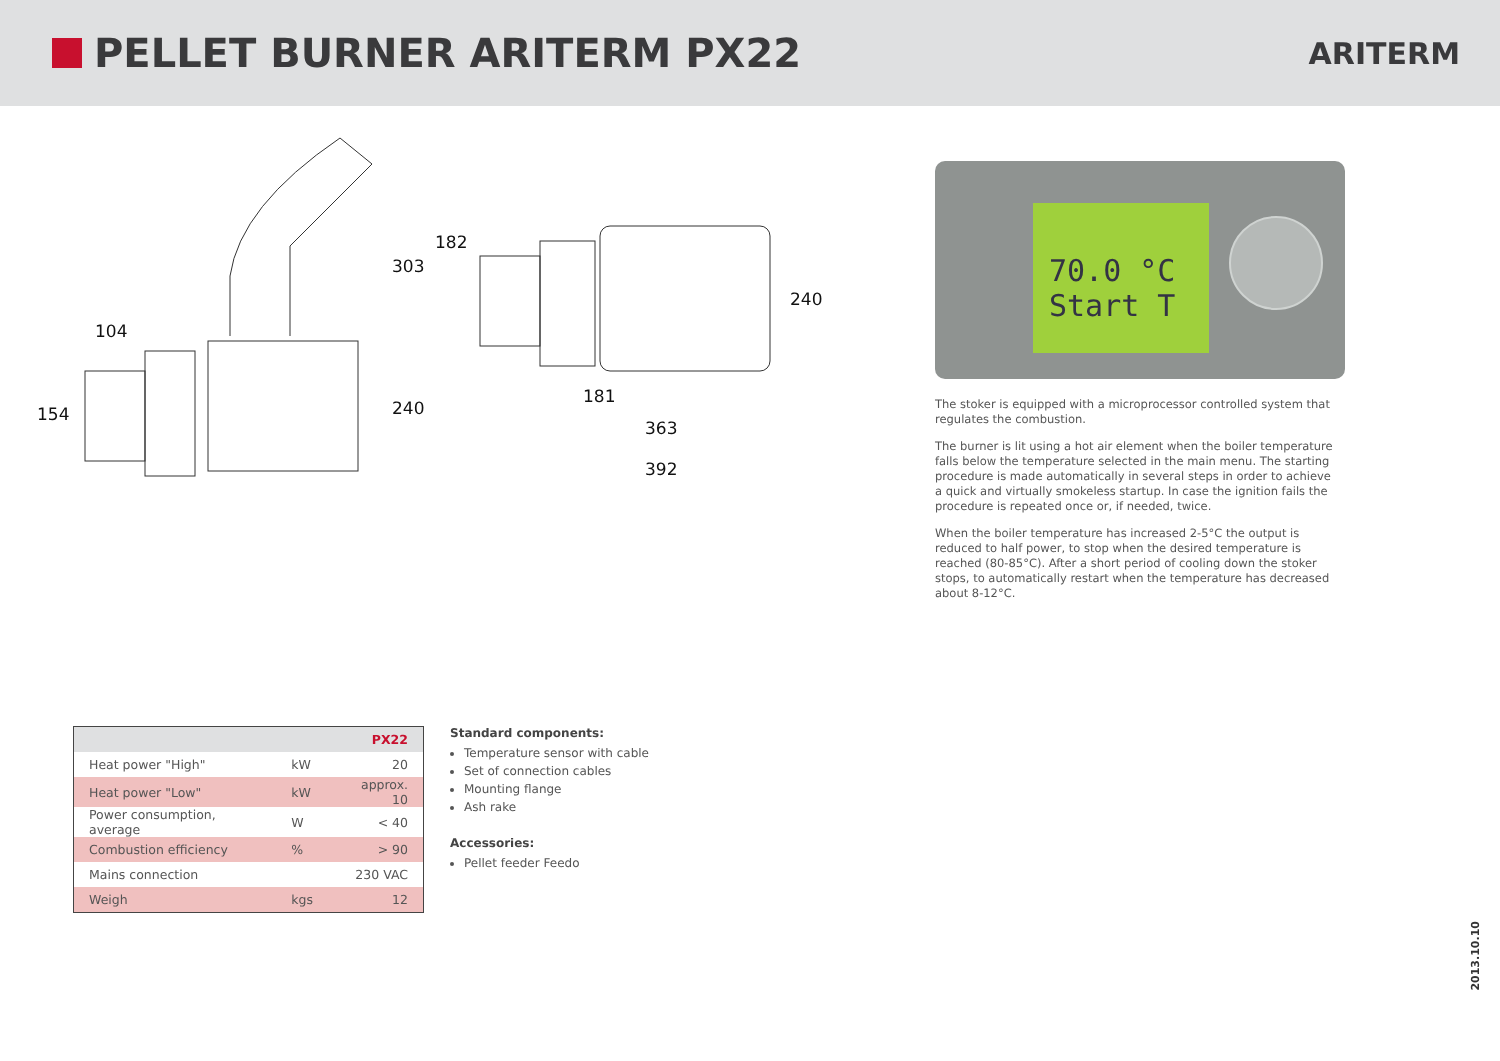PELLET BURNER ARITERM PX22
ARITERM
303
104
154 240
182
240
181
363
392
70.0 °C
Start T
The stoker is equipped with a microprocessor controlled system that regulates the combustion.
The burner is lit using a hot air element when the boiler temperature falls below the temperature selected in the main menu. The starting procedure is made automatically in several steps in order to achieve a quick and virtually smokeless startup. In case the ignition fails the procedure is repeated once or, if needed, twice.
When the boiler temperature has increased 2-5°C the output is reduced to half power, to stop when the desired temperature is reached (80-85°C). After a short period of cooling down the stoker stops, to automatically restart when the temperature has decreased about 8-12°C.
| | | PX22 |
| --- | --- | --- |
| Heat power "High" | kW | 20 |
| Heat power "Low" | kW | approx. 10 |
| Power consumption, average | W | < 40 |
| Combustion efficiency | % | > 90 |
| Mains connection | | 230 VAC |
| Weigh | kgs | 12 |
Standard components:
Temperature sensor with cable
Set of connection cables
Mounting flange
Ash rake
Accessories:
Pellet feeder Feedo
2013.10.10